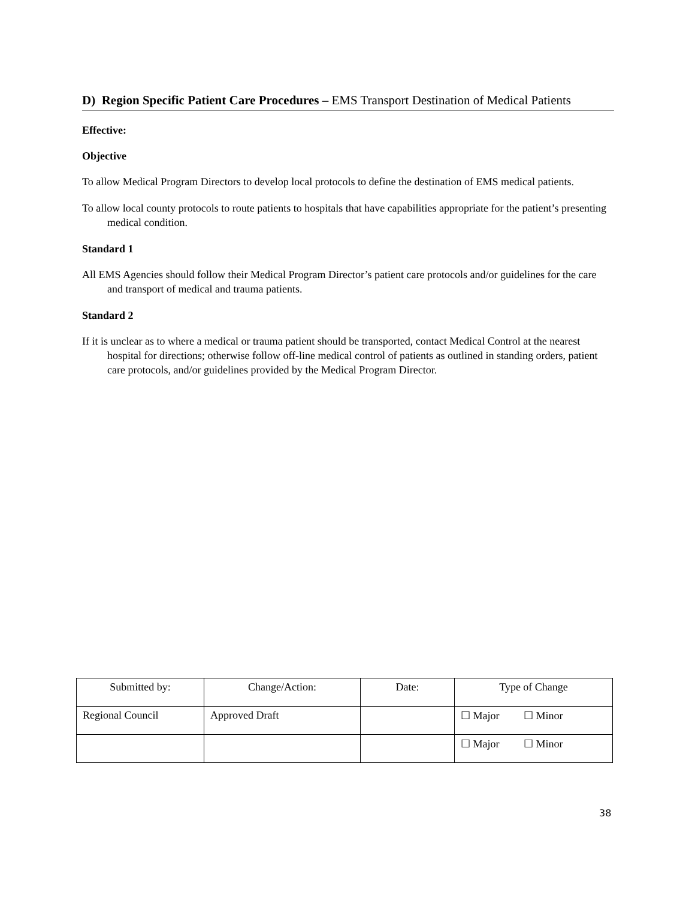D) Region Specific Patient Care Procedures – EMS Transport Destination of Medical Patients
Effective:
Objective
To allow Medical Program Directors to develop local protocols to define the destination of EMS medical patients.
To allow local county protocols to route patients to hospitals that have capabilities appropriate for the patient’s presenting medical condition.
Standard 1
All EMS Agencies should follow their Medical Program Director’s patient care protocols and/or guidelines for the care and transport of medical and trauma patients.
Standard 2
If it is unclear as to where a medical or trauma patient should be transported, contact Medical Control at the nearest hospital for directions; otherwise follow off-line medical control of patients as outlined in standing orders, patient care protocols, and/or guidelines provided by the Medical Program Director.
| Submitted by: | Change/Action: | Date: | Type of Change |
| Regional Council | Approved Draft | | ☐ Major ☐ Minor |
| | | | ☐ Major ☐ Minor |
38